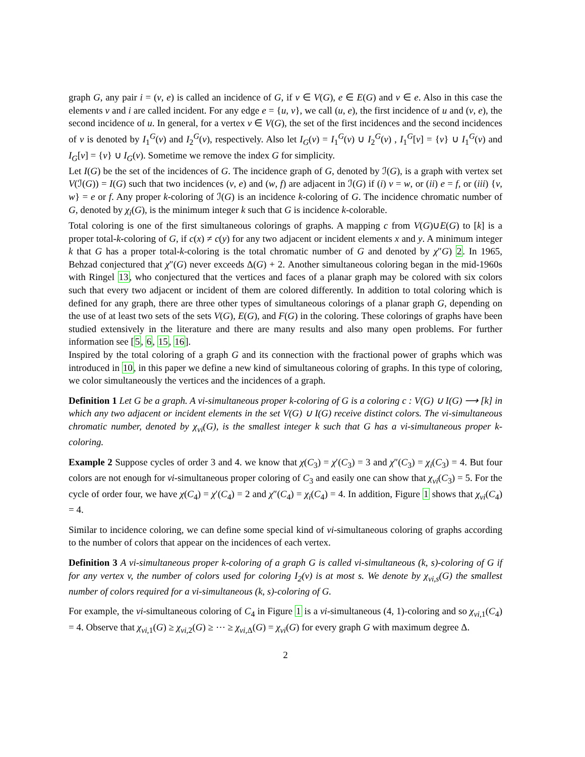graph G, any pair i = (v, e) is called an incidence of G, if v ∈ V(G), e ∈ E(G) and v ∈ e. Also in this case the elements v and i are called incident. For any edge e = {u, v}, we call (u, e), the first incidence of u and (v, e), the second incidence of u. In general, for a vertex v ∈ V(G), the set of the first incidences and the second incidences of v is denoted by I<sub>1</sub><sup>G</sup>(v) and I<sub>2</sub><sup>G</sup>(v), respectively. Also let I<sub>G</sub>(v) = I<sub>1</sub><sup>G</sup>(v) ∪ I<sub>2</sub><sup>G</sup>(v) , I<sub>1</sub><sup>G</sup>[v] = {v} ∪ I<sub>1</sub><sup>G</sup>(v) and I<sub>G</sub>[v] = {v} ∪ I<sub>G</sub>(v). Sometime we remove the index G for simplicity.
Let I(G) be the set of the incidences of G. The incidence graph of G, denoted by ℐ(G), is a graph with vertex set V(ℐ(G)) = I(G) such that two incidences (v, e) and (w, f) are adjacent in ℐ(G) if (i) v = w, or (ii) e = f, or (iii) {v, w} = e or f. Any proper k-coloring of ℐ(G) is an incidence k-coloring of G. The incidence chromatic number of G, denoted by χ<sub>i</sub>(G), is the minimum integer k such that G is incidence k-colorable.
Total coloring is one of the first simultaneous colorings of graphs. A mapping c from V(G)∪E(G) to [k] is a proper total-k-coloring of G, if c(x) ≠ c(y) for any two adjacent or incident elements x and y. A minimum integer k that G has a proper total-k-coloring is the total chromatic number of G and denoted by χ″G) 2. In 1965, Behzad conjectured that χ″(G) never exceeds Δ(G) + 2. Another simultaneous coloring began in the mid-1960s with Ringel 13, who conjectured that the vertices and faces of a planar graph may be colored with six colors such that every two adjacent or incident of them are colored differently. In addition to total coloring which is defined for any graph, there are three other types of simultaneous colorings of a planar graph G, depending on the use of at least two sets of the sets V(G), E(G), and F(G) in the coloring. These colorings of graphs have been studied extensively in the literature and there are many results and also many open problems. For further information see [5, 6, 15, 16].
Inspired by the total coloring of a graph G and its connection with the fractional power of graphs which was introduced in 10, in this paper we define a new kind of simultaneous coloring of graphs. In this type of coloring, we color simultaneously the vertices and the incidences of a graph.
Definition 1 Let G be a graph. A vi-simultaneous proper k-coloring of G is a coloring c : V(G) ∪ I(G) ⟶ [k] in which any two adjacent or incident elements in the set V(G) ∪ I(G) receive distinct colors. The vi-simultaneous chromatic number, denoted by χ<sub>vi</sub>(G), is the smallest integer k such that G has a vi-simultaneous proper k-coloring.
Example 2 Suppose cycles of order 3 and 4. we know that χ(C<sub>3</sub>) = χ′(C<sub>3</sub>) = 3 and χ″(C<sub>3</sub>) = χ<sub>i</sub>(C<sub>3</sub>) = 4. But four colors are not enough for vi-simultaneous proper coloring of C<sub>3</sub> and easily one can show that χ<sub>vi</sub>(C<sub>3</sub>) = 5. For the cycle of order four, we have χ(C<sub>4</sub>) = χ′(C<sub>4</sub>) = 2 and χ″(C<sub>4</sub>) = χ<sub>i</sub>(C<sub>4</sub>) = 4. In addition, Figure 1 shows that χ<sub>vi</sub>(C<sub>4</sub>) = 4.
Similar to incidence coloring, we can define some special kind of vi-simultaneous coloring of graphs according to the number of colors that appear on the incidences of each vertex.
Definition 3 A vi-simultaneous proper k-coloring of a graph G is called vi-simultaneous (k, s)-coloring of G if for any vertex v, the number of colors used for coloring I<sub>2</sub>(v) is at most s. We denote by χ<sub>vi,s</sub>(G) the smallest number of colors required for a vi-simultaneous (k, s)-coloring of G.
For example, the vi-simultaneous coloring of C<sub>4</sub> in Figure 1 is a vi-simultaneous (4, 1)-coloring and so χ<sub>vi,1</sub>(C<sub>4</sub>) = 4. Observe that χ<sub>vi,1</sub>(G) ≥ χ<sub>vi,2</sub>(G) ≥ ⋯ ≥ χ<sub>vi,Δ</sub>(G) = χ<sub>vi</sub>(G) for every graph G with maximum degree Δ.
2